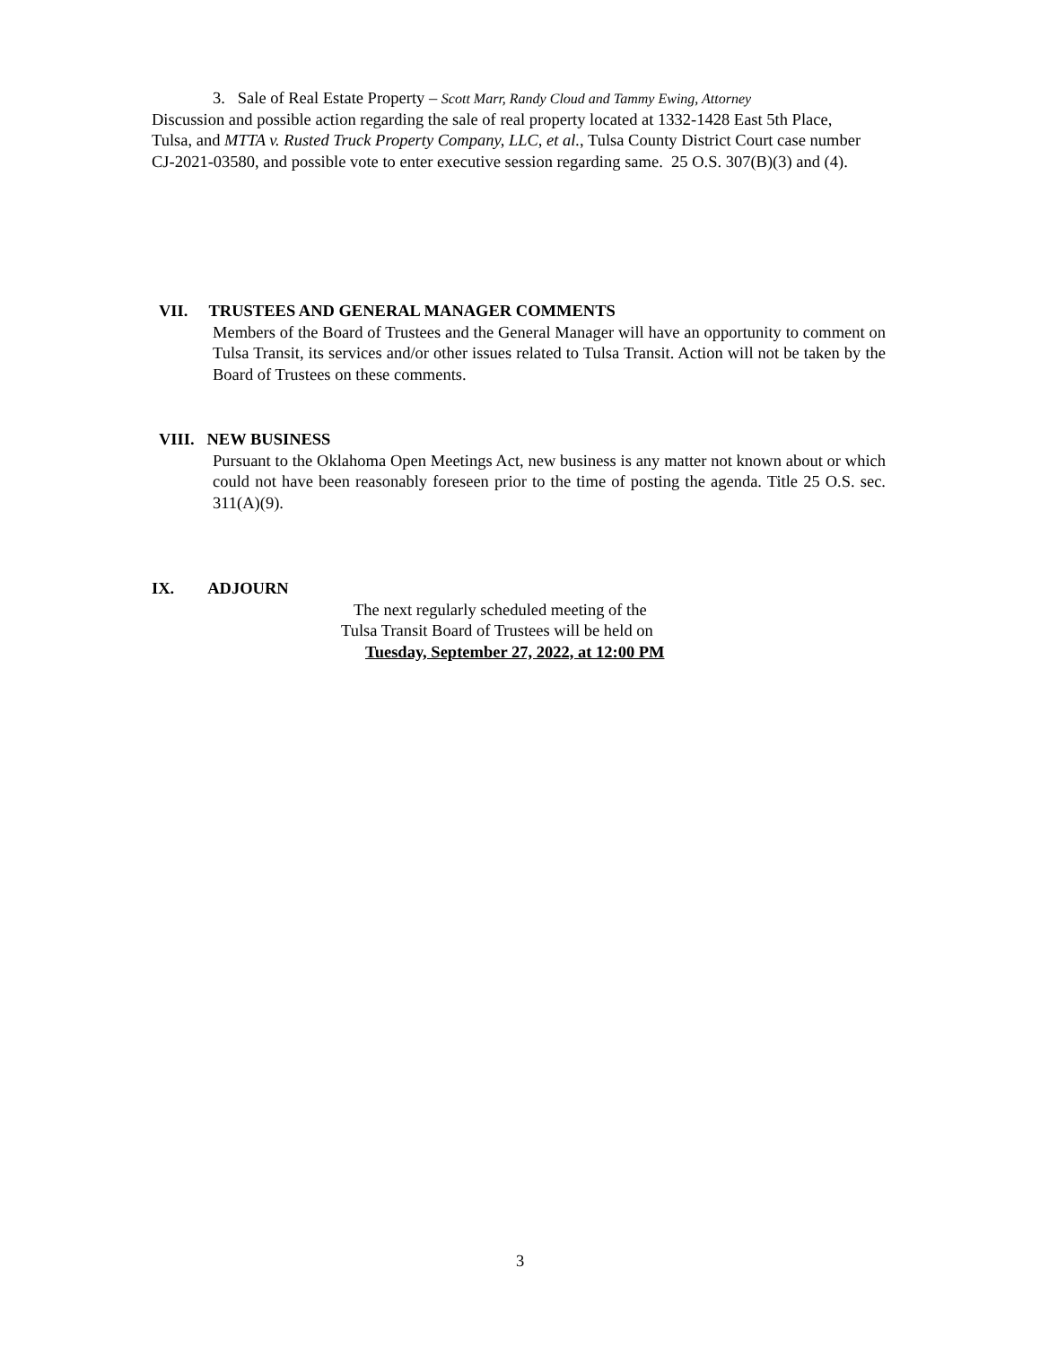3. Sale of Real Estate Property – Scott Marr, Randy Cloud and Tammy Ewing, Attorney
Discussion and possible action regarding the sale of real property located at 1332-1428 East 5th Place, Tulsa, and MTTA v. Rusted Truck Property Company, LLC, et al., Tulsa County District Court case number CJ-2021-03580, and possible vote to enter executive session regarding same. 25 O.S. 307(B)(3) and (4).
VII. TRUSTEES AND GENERAL MANAGER COMMENTS
Members of the Board of Trustees and the General Manager will have an opportunity to comment on Tulsa Transit, its services and/or other issues related to Tulsa Transit. Action will not be taken by the Board of Trustees on these comments.
VIII. NEW BUSINESS
Pursuant to the Oklahoma Open Meetings Act, new business is any matter not known about or which could not have been reasonably foreseen prior to the time of posting the agenda. Title 25 O.S. sec. 311(A)(9).
IX. ADJOURN
The next regularly scheduled meeting of the
Tulsa Transit Board of Trustees will be held on
Tuesday, September 27, 2022, at 12:00 PM
3